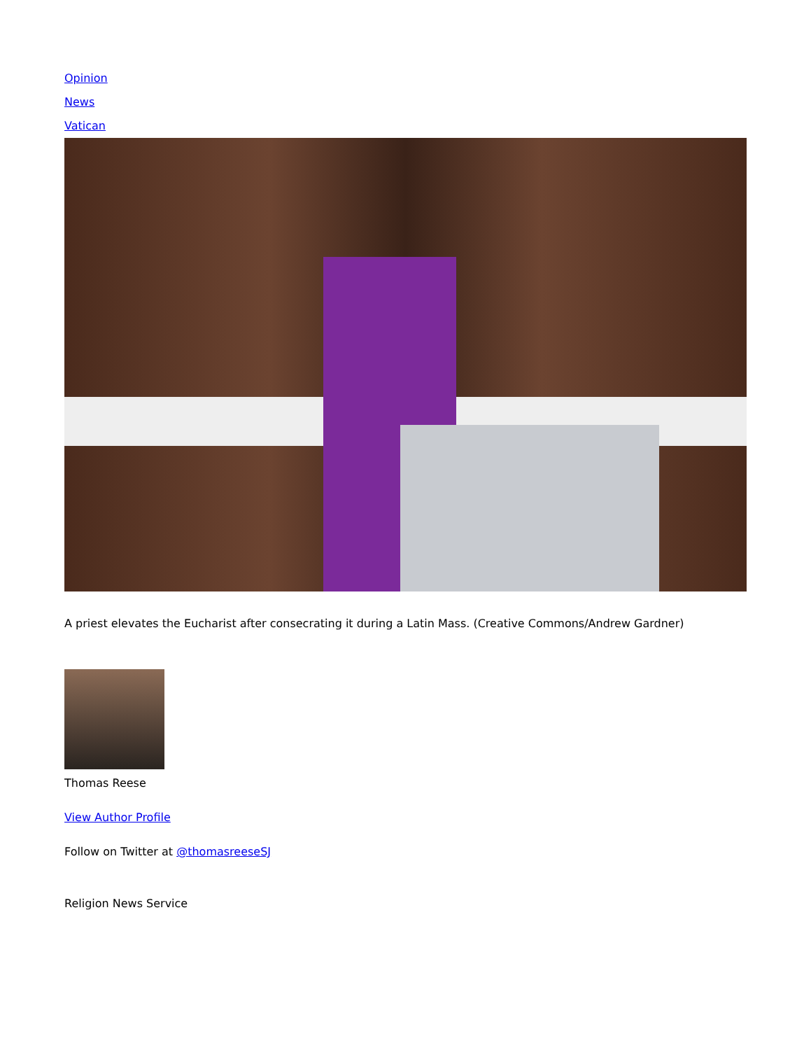Opinion
News
Vatican
A priest elevates the Eucharist after consecrating it during a Latin Mass. (Creative Commons/Andrew Gardner)
Thomas Reese
View Author Profile
Follow on Twitter at @thomasreeseSJ
Religion News Service